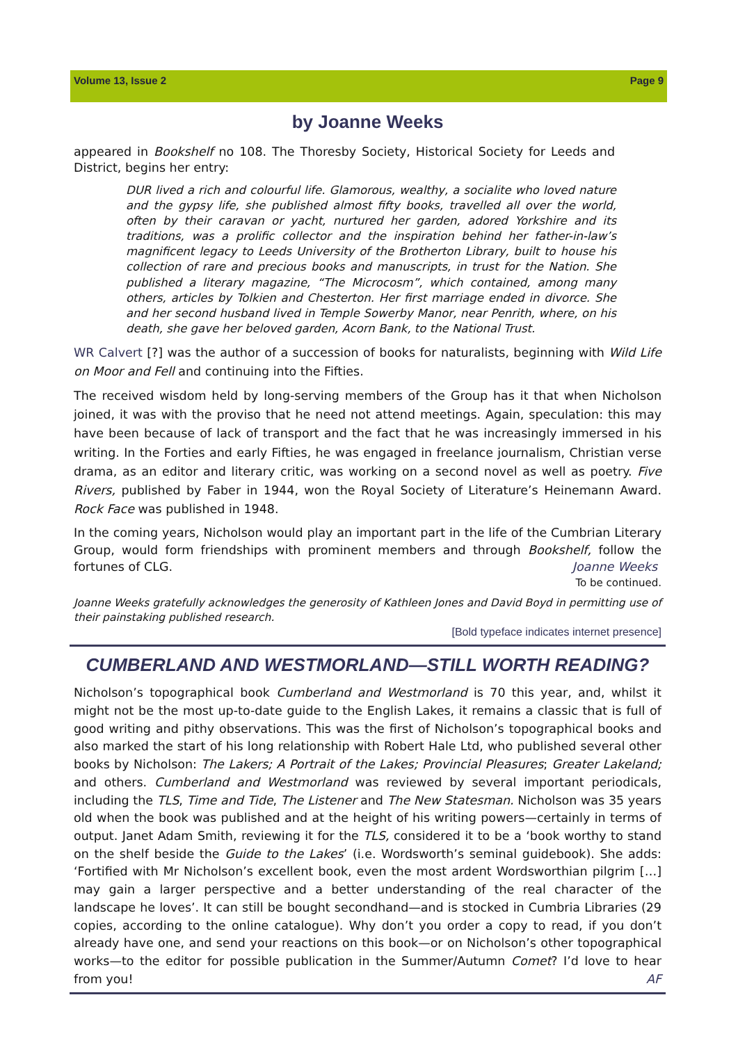Volume 13, Issue 2 Page 9
by Joanne Weeks
appeared in Bookshelf no 108. The Thoresby Society, Historical Society for Leeds and District, begins her entry:
DUR lived a rich and colourful life. Glamorous, wealthy, a socialite who loved nature and the gypsy life, she published almost fifty books, travelled all over the world, often by their caravan or yacht, nurtured her garden, adored Yorkshire and its traditions, was a prolific collector and the inspiration behind her father-in-law’s magnificent legacy to Leeds University of the Brotherton Library, built to house his collection of rare and precious books and manuscripts, in trust for the Nation. She published a literary magazine, “The Microcosm”, which contained, among many others, articles by Tolkien and Chesterton. Her first marriage ended in divorce. She and her second husband lived in Temple Sowerby Manor, near Penrith, where, on his death, she gave her beloved garden, Acorn Bank, to the National Trust.
WR Calvert [?] was the author of a succession of books for naturalists, beginning with Wild Life on Moor and Fell and continuing into the Fifties.
The received wisdom held by long-serving members of the Group has it that when Nicholson joined, it was with the proviso that he need not attend meetings. Again, speculation: this may have been because of lack of transport and the fact that he was increasingly immersed in his writing. In the Forties and early Fifties, he was engaged in freelance journalism, Christian verse drama, as an editor and literary critic, was working on a second novel as well as poetry. Five Rivers, published by Faber in 1944, won the Royal Society of Literature’s Heinemann Award. Rock Face was published in 1948.
In the coming years, Nicholson would play an important part in the life of the Cumbrian Literary Group, would form friendships with prominent members and through Bookshelf, follow the fortunes of CLG. Joanne Weeks
To be continued.
Joanne Weeks gratefully acknowledges the generosity of Kathleen Jones and David Boyd in permitting use of their painstaking published research.
[Bold typeface indicates internet presence]
CUMBERLAND AND WESTMORLAND—STILL WORTH READING?
Nicholson’s topographical book Cumberland and Westmorland is 70 this year, and, whilst it might not be the most up-to-date guide to the English Lakes, it remains a classic that is full of good writing and pithy observations. This was the first of Nicholson’s topographical books and also marked the start of his long relationship with Robert Hale Ltd, who published several other books by Nicholson: The Lakers; A Portrait of the Lakes; Provincial Pleasures; Greater Lakeland; and others. Cumberland and Westmorland was reviewed by several important periodicals, including the TLS, Time and Tide, The Listener and The New Statesman. Nicholson was 35 years old when the book was published and at the height of his writing powers—certainly in terms of output. Janet Adam Smith, reviewing it for the TLS, considered it to be a ‘book worthy to stand on the shelf beside the Guide to the Lakes’ (i.e. Wordsworth’s seminal guidebook). She adds: ‘Fortified with Mr Nicholson’s excellent book, even the most ardent Wordsworthian pilgrim […] may gain a larger perspective and a better understanding of the real character of the landscape he loves’. It can still be bought secondhand—and is stocked in Cumbria Libraries (29 copies, according to the online catalogue). Why don’t you order a copy to read, if you don’t already have one, and send your reactions on this book—or on Nicholson’s other topographical works—to the editor for possible publication in the Summer/Autumn Comet? I’d love to hear from you! AF